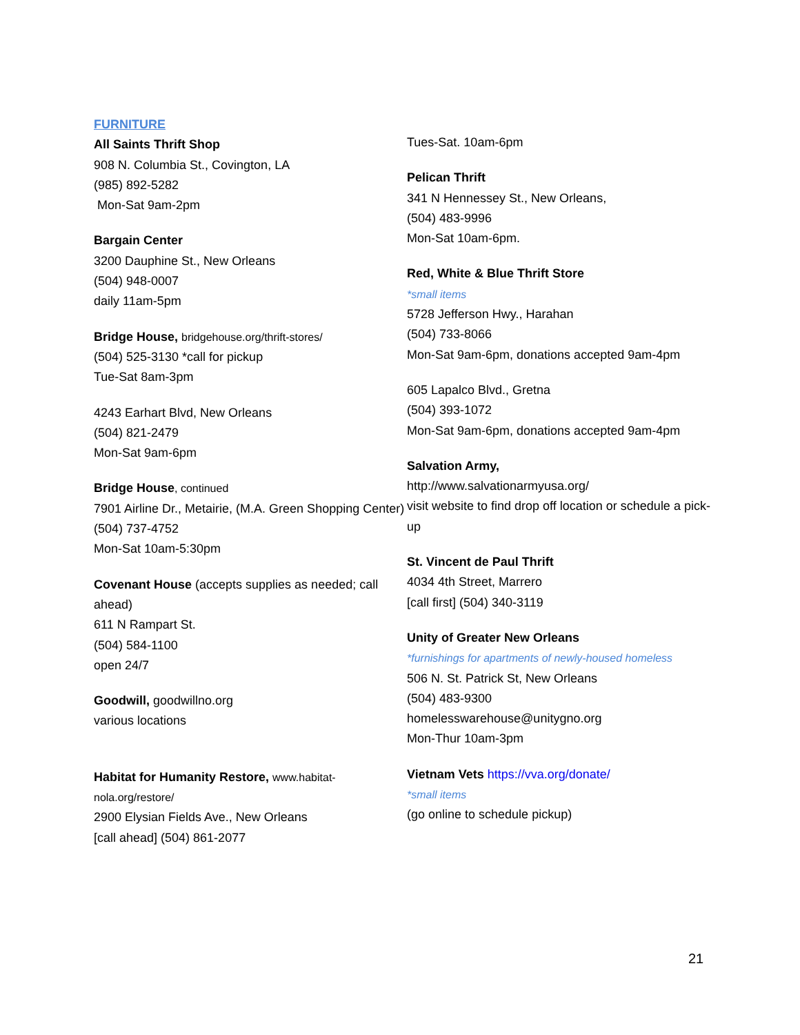FURNITURE
All Saints Thrift Shop
908 N. Columbia St., Covington, LA
(985) 892-5282
Mon-Sat 9am-2pm
Bargain Center
3200 Dauphine St., New Orleans
(504) 948-0007
daily 11am-5pm
Bridge House, bridgehouse.org/thrift-stores/
(504) 525-3130 *call for pickup
Tue-Sat 8am-3pm
4243 Earhart Blvd, New Orleans
(504) 821-2479
Mon-Sat 9am-6pm
Bridge House, continued
7901 Airline Dr., Metairie, (M.A. Green Shopping Center)
(504) 737-4752
Mon-Sat 10am-5:30pm
Covenant House (accepts supplies as needed; call ahead)
611 N Rampart St.
(504) 584-1100
open 24/7
Goodwill, goodwillno.org
various locations
Habitat for Humanity Restore, www.habitat-nola.org/restore/
2900 Elysian Fields Ave., New Orleans
[call ahead] (504) 861-2077
Tues-Sat. 10am-6pm
Pelican Thrift
341 N Hennessey St., New Orleans,
(504) 483-9996
Mon-Sat 10am-6pm.
Red, White & Blue Thrift Store
*small items
5728 Jefferson Hwy., Harahan
(504) 733-8066
Mon-Sat 9am-6pm, donations accepted 9am-4pm
605 Lapalco Blvd., Gretna
(504) 393-1072
Mon-Sat 9am-6pm, donations accepted 9am-4pm
Salvation Army,
http://www.salvationarmyusa.org/
visit website to find drop off location or schedule a pick-up
St. Vincent de Paul Thrift
4034 4th Street, Marrero
[call first] (504) 340-3119
Unity of Greater New Orleans
*furnishings for apartments of newly-housed homeless
506 N. St. Patrick St, New Orleans
(504) 483-9300
homelesswarehouse@unitygno.org
Mon-Thur 10am-3pm
Vietnam Vets https://vva.org/donate/
*small items
(go online to schedule pickup)
21